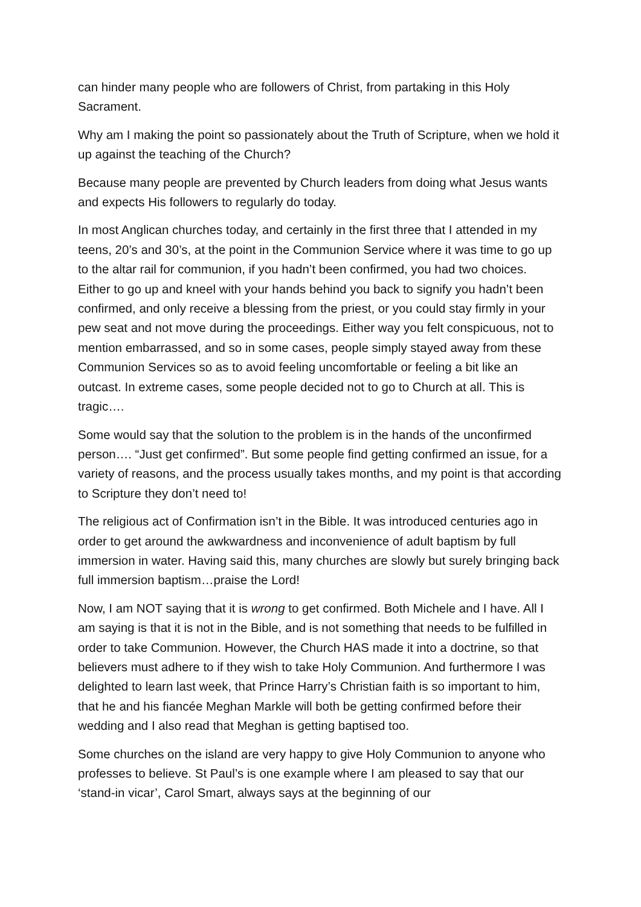can hinder many people who are followers of Christ, from partaking in this Holy Sacrament.
Why am I making the point so passionately about the Truth of Scripture, when we hold it up against the teaching of the Church?
Because many people are prevented by Church leaders from doing what Jesus wants and expects His followers to regularly do today.
In most Anglican churches today, and certainly in the first three that I attended in my teens, 20’s and 30’s, at the point in the Communion Service where it was time to go up to the altar rail for communion, if you hadn’t been confirmed, you had two choices. Either to go up and kneel with your hands behind you back to signify you hadn’t been confirmed, and only receive a blessing from the priest, or you could stay firmly in your pew seat and not move during the proceedings. Either way you felt conspicuous, not to mention embarrassed, and so in some cases, people simply stayed away from these Communion Services so as to avoid feeling uncomfortable or feeling a bit like an outcast. In extreme cases, some people decided not to go to Church at all. This is tragic….
Some would say that the solution to the problem is in the hands of the unconfirmed person…. “Just get confirmed”. But some people find getting confirmed an issue, for a variety of reasons, and the process usually takes months, and my point is that according to Scripture they don’t need to!
The religious act of Confirmation isn’t in the Bible. It was introduced centuries ago in order to get around the awkwardness and inconvenience of adult baptism by full immersion in water. Having said this, many churches are slowly but surely bringing back full immersion baptism…praise the Lord!
Now, I am NOT saying that it is wrong to get confirmed. Both Michele and I have. All I am saying is that it is not in the Bible, and is not something that needs to be fulfilled in order to take Communion. However, the Church HAS made it into a doctrine, so that believers must adhere to if they wish to take Holy Communion. And furthermore I was delighted to learn last week, that Prince Harry’s Christian faith is so important to him, that he and his fiancée Meghan Markle will both be getting confirmed before their wedding and I also read that Meghan is getting baptised too.
Some churches on the island are very happy to give Holy Communion to anyone who professes to believe. St Paul’s is one example where I am pleased to say that our ‘stand-in vicar’, Carol Smart, always says at the beginning of our